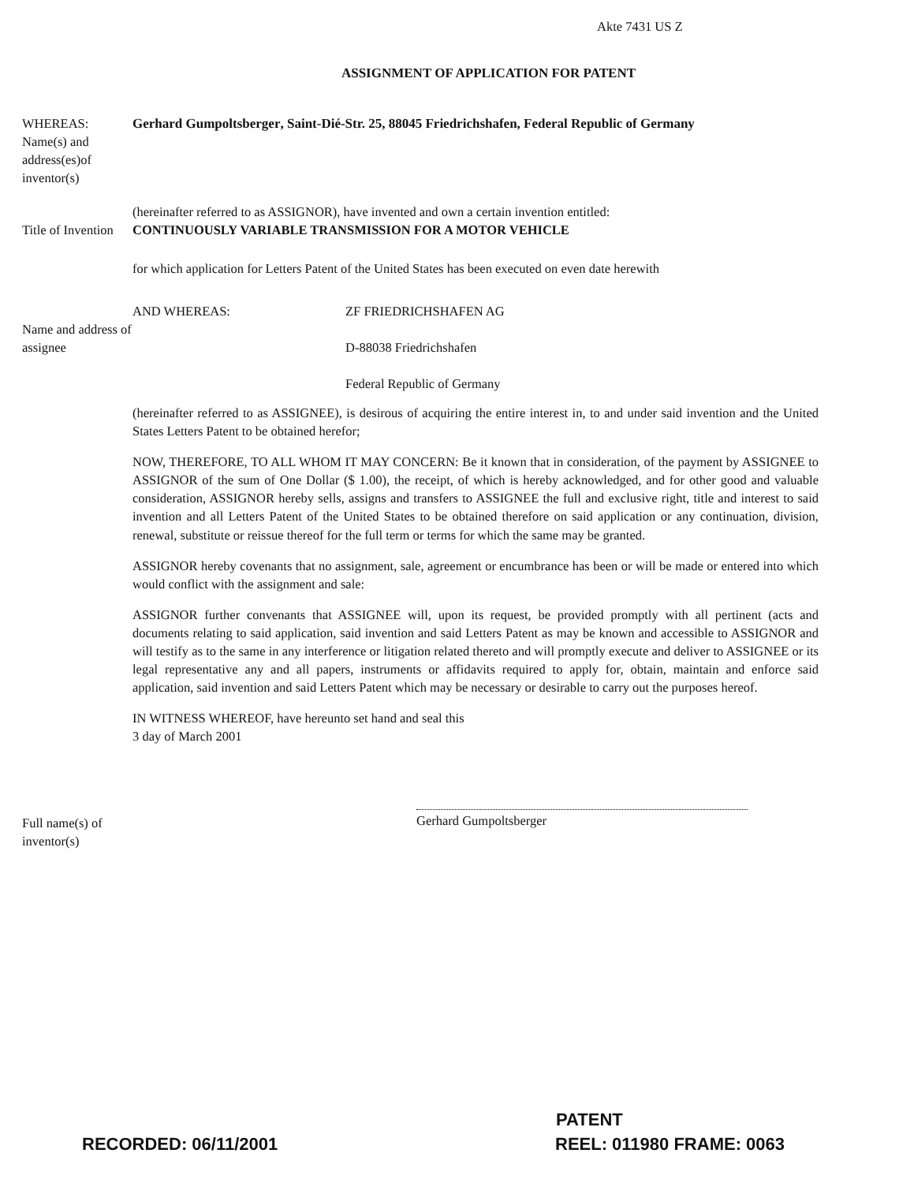Akte 7431 US Z
ASSIGNMENT OF APPLICATION FOR PATENT
WHEREAS:
Name(s) and address(es)of inventor(s)
Gerhard Gumpoltsberger, Saint-Dié-Str. 25, 88045 Friedrichshafen, Federal Republic of Germany
Title of Invention
(hereinafter referred to as ASSIGNOR), have invented and own a certain invention entitled:
CONTINUOUSLY VARIABLE TRANSMISSION FOR A MOTOR VEHICLE
for which application for Letters Patent of the United States has been executed on even date herewith
Name and address of assignee
AND WHEREAS: ZF FRIEDRICHSHAFEN AG
D-88038 Friedrichshafen
Federal Republic of Germany
(hereinafter referred to as ASSIGNEE), is desirous of acquiring the entire interest in, to and under said invention and the United States Letters Patent to be obtained herefor;
NOW, THEREFORE, TO ALL WHOM IT MAY CONCERN: Be it known that in consideration, of the payment by ASSIGNEE to ASSIGNOR of the sum of One Dollar ($ 1.00), the receipt, of which is hereby acknowledged, and for other good and valuable consideration, ASSIGNOR hereby sells, assigns and transfers to ASSIGNEE the full and exclusive right, title and interest to said invention and all Letters Patent of the United States to be obtained therefore on said application or any continuation, division, renewal, substitute or reissue thereof for the full term or terms for which the same may be granted.
ASSIGNOR hereby covenants that no assignment, sale, agreement or encumbrance has been or will be made or entered into which would conflict with the assignment and sale:
ASSIGNOR further convenants that ASSIGNEE will, upon its request, be provided promptly with all pertinent (acts and documents relating to said application, said invention and said Letters Patent as may be known and accessible to ASSIGNOR and will testify as to the same in any interference or litigation related thereto and will promptly execute and deliver to ASSIGNEE or its legal representative any and all papers, instruments or affidavits required to apply for, obtain, maintain and enforce said application, said invention and said Letters Patent which may be necessary or desirable to carry out the purposes hereof.
IN WITNESS WHEREOF, have hereunto set hand and seal this
3 day of March 2001
Full name(s) of inventor(s)
Gerhard Gumpoltsberger
PATENT
RECORDED: 06/11/2001 REEL: 011980 FRAME: 0063